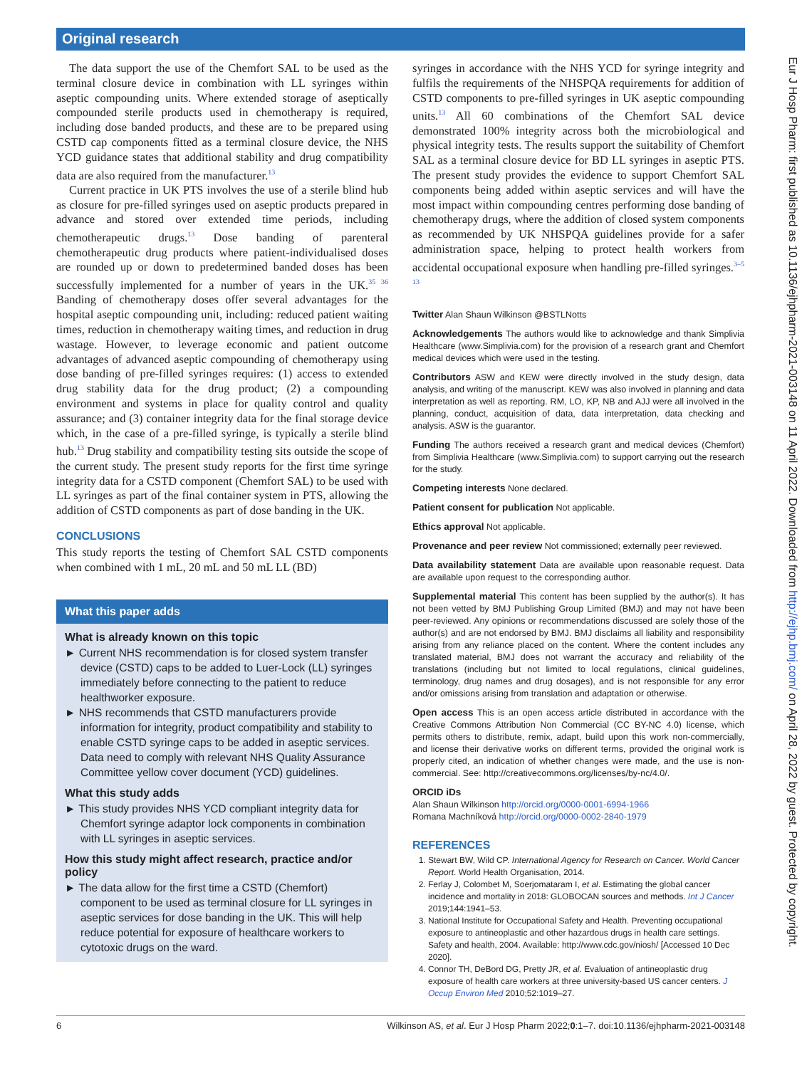Original research
The data support the use of the Chemfort SAL to be used as the terminal closure device in combination with LL syringes within aseptic compounding units. Where extended storage of aseptically compounded sterile products used in chemotherapy is required, including dose banded products, and these are to be prepared using CSTD cap components fitted as a terminal closure device, the NHS YCD guidance states that additional stability and drug compatibility data are also required from the manufacturer.<sup>13</sup>
Current practice in UK PTS involves the use of a sterile blind hub as closure for pre-filled syringes used on aseptic products prepared in advance and stored over extended time periods, including chemotherapeutic drugs.<sup>13</sup> Dose banding of parenteral chemotherapeutic drug products where patient-individualised doses are rounded up or down to predetermined banded doses has been successfully implemented for a number of years in the UK.<sup>35 36</sup> Banding of chemotherapy doses offer several advantages for the hospital aseptic compounding unit, including: reduced patient waiting times, reduction in chemotherapy waiting times, and reduction in drug wastage. However, to leverage economic and patient outcome advantages of advanced aseptic compounding of chemotherapy using dose banding of pre-filled syringes requires: (1) access to extended drug stability data for the drug product; (2) a compounding environment and systems in place for quality control and quality assurance; and (3) container integrity data for the final storage device which, in the case of a pre-filled syringe, is typically a sterile blind hub.<sup>13</sup> Drug stability and compatibility testing sits outside the scope of the current study. The present study reports for the first time syringe integrity data for a CSTD component (Chemfort SAL) to be used with LL syringes as part of the final container system in PTS, allowing the addition of CSTD components as part of dose banding in the UK.
CONCLUSIONS
This study reports the testing of Chemfort SAL CSTD components when combined with 1 mL, 20 mL and 50 mL LL (BD)
What this paper adds
What is already known on this topic
► Current NHS recommendation is for closed system transfer device (CSTD) caps to be added to Luer-Lock (LL) syringes immediately before connecting to the patient to reduce healthworker exposure.
► NHS recommends that CSTD manufacturers provide information for integrity, product compatibility and stability to enable CSTD syringe caps to be added in aseptic services. Data need to comply with relevant NHS Quality Assurance Committee yellow cover document (YCD) guidelines.
What this study adds
► This study provides NHS YCD compliant integrity data for Chemfort syringe adaptor lock components in combination with LL syringes in aseptic services.
How this study might affect research, practice and/or policy
► The data allow for the first time a CSTD (Chemfort) component to be used as terminal closure for LL syringes in aseptic services for dose banding in the UK. This will help reduce potential for exposure of healthcare workers to cytotoxic drugs on the ward.
syringes in accordance with the NHS YCD for syringe integrity and fulfils the requirements of the NHSPQA requirements for addition of CSTD components to pre-filled syringes in UK aseptic compounding units.<sup>13</sup> All 60 combinations of the Chemfort SAL device demonstrated 100% integrity across both the microbiological and physical integrity tests. The results support the suitability of Chemfort SAL as a terminal closure device for BD LL syringes in aseptic PTS. The present study provides the evidence to support Chemfort SAL components being added within aseptic services and will have the most impact within compounding centres performing dose banding of chemotherapy drugs, where the addition of closed system components as recommended by UK NHSPQA guidelines provide for a safer administration space, helping to protect health workers from accidental occupational exposure when handling pre-filled syringes.<sup>3–5 13</sup>
Twitter Alan Shaun Wilkinson @BSTLNotts
Acknowledgements The authors would like to acknowledge and thank Simplivia Healthcare (www.Simplivia.com) for the provision of a research grant and Chemfort medical devices which were used in the testing.
Contributors ASW and KEW were directly involved in the study design, data analysis, and writing of the manuscript. KEW was also involved in planning and data interpretation as well as reporting. RM, LO, KP, NB and AJJ were all involved in the planning, conduct, acquisition of data, data interpretation, data checking and analysis. ASW is the guarantor.
Funding The authors received a research grant and medical devices (Chemfort) from Simplivia Healthcare (www.Simplivia.com) to support carrying out the research for the study.
Competing interests None declared.
Patient consent for publication Not applicable.
Ethics approval Not applicable.
Provenance and peer review Not commissioned; externally peer reviewed.
Data availability statement Data are available upon reasonable request. Data are available upon request to the corresponding author.
Supplemental material This content has been supplied by the author(s). It has not been vetted by BMJ Publishing Group Limited (BMJ) and may not have been peer-reviewed. Any opinions or recommendations discussed are solely those of the author(s) and are not endorsed by BMJ. BMJ disclaims all liability and responsibility arising from any reliance placed on the content. Where the content includes any translated material, BMJ does not warrant the accuracy and reliability of the translations (including but not limited to local regulations, clinical guidelines, terminology, drug names and drug dosages), and is not responsible for any error and/or omissions arising from translation and adaptation or otherwise.
Open access This is an open access article distributed in accordance with the Creative Commons Attribution Non Commercial (CC BY-NC 4.0) license, which permits others to distribute, remix, adapt, build upon this work non-commercially, and license their derivative works on different terms, provided the original work is properly cited, an indication of whether changes were made, and the use is non-commercial. See: http://creativecommons.org/licenses/by-nc/4.0/.
ORCID iDs
Alan Shaun Wilkinson http://orcid.org/0000-0001-6994-1966
Romana Machníková http://orcid.org/0000-0002-2840-1979
REFERENCES
1. Stewart BW, Wild CP. International Agency for Research on Cancer. World Cancer Report. World Health Organisation, 2014.
2. Ferlay J, Colombet M, Soerjomataram I, et al. Estimating the global cancer incidence and mortality in 2018: GLOBOCAN sources and methods. Int J Cancer 2019;144:1941–53.
3. National Institute for Occupational Safety and Health. Preventing occupational exposure to antineoplastic and other hazardous drugs in health care settings. Safety and health, 2004. Available: http://www.cdc.gov/niosh/ [Accessed 10 Dec 2020].
4. Connor TH, DeBord DG, Pretty JR, et al. Evaluation of antineoplastic drug exposure of health care workers at three university-based US cancer centers. J Occup Environ Med 2010;52:1019–27.
Eur J Hosp Pharm: first published as 10.1136/ejhpharm-2021-003148 on 11 April 2022. Downloaded from http://ejhp.bmj.com/ on April 28, 2022 by guest. Protected by copyright.
6 Wilkinson AS, et al. Eur J Hosp Pharm 2022;0:1–7. doi:10.1136/ejhpharm-2021-003148